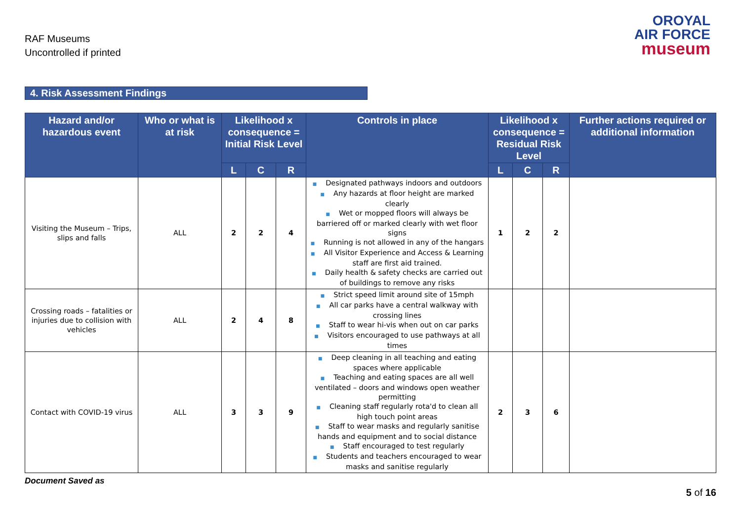RAF Museums
Uncontrolled if printed
OROYAL
AIR FORCE
museum
4. Risk Assessment Findings
| Hazard and/or hazardous event | Who or what is at risk | Likelihood x consequence = Initial Risk Level | | | Controls in place | Likelihood x consequence = Residual Risk Level | | | Further actions required or additional information |
| --- | --- | --- | --- | --- | --- | --- | --- | --- | --- |
| | | L | C | R | | L | C | R | |
| Visiting the Museum – Trips, slips and falls | ALL | 2 | 2 | 4 | ■ Designated pathways indoors and outdoors ■ Any hazards at floor height are marked clearly ■ Wet or mopped floors will always be barriered off or marked clearly with wet floor signs ■ Running is not allowed in any of the hangars ■ All Visitor Experience and Access & Learning staff are first aid trained. ■ Daily health & safety checks are carried out of buildings to remove any risks | 1 | 2 | 2 | |
| Crossing roads – fatalities or injuries due to collision with vehicles | ALL | 2 | 4 | 8 | ■ Strict speed limit around site of 15mph ■ All car parks have a central walkway with crossing lines ■ Staff to wear hi-vis when out on car parks ■ Visitors encouraged to use pathways at all times | | | | |
| Contact with COVID-19 virus | ALL | 3 | 3 | 9 | ■ Deep cleaning in all teaching and eating spaces where applicable ■ Teaching and eating spaces are all well ventilated – doors and windows open weather permitting ■ Cleaning staff regularly rota'd to clean all high touch point areas ■ Staff to wear masks and regularly sanitise hands and equipment and to social distance ■ Staff encouraged to test regularly ■ Students and teachers encouraged to wear masks and sanitise regularly | 2 | 3 | 6 | |
Document Saved as
5 of 16